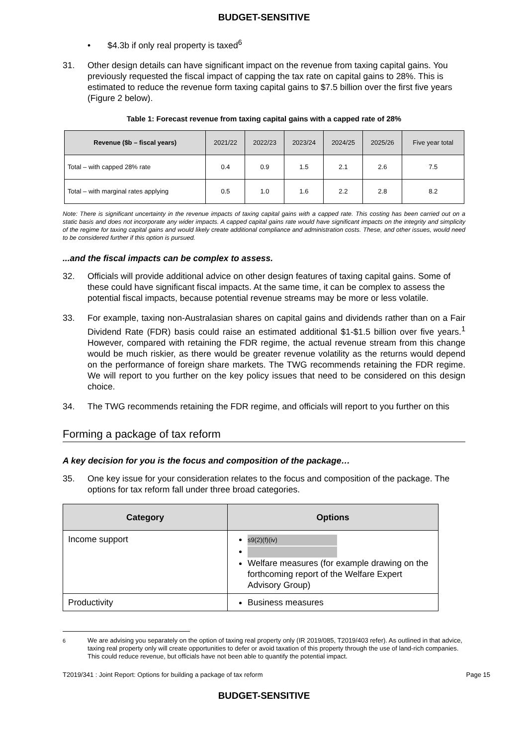BUDGET-SENSITIVE
• $4.3b if only real property is taxed<sup>6</sup>
31. Other design details can have significant impact on the revenue from taxing capital gains. You previously requested the fiscal impact of capping the tax rate on capital gains to 28%. This is estimated to reduce the revenue form taxing capital gains to $7.5 billion over the first five years (Figure 2 below).
Table 1: Forecast revenue from taxing capital gains with a capped rate of 28%
| Revenue ($b – fiscal years) | 2021/22 | 2022/23 | 2023/24 | 2024/25 | 2025/26 | Five year total |
| --- | --- | --- | --- | --- | --- | --- |
| Total – with capped 28% rate | 0.4 | 0.9 | 1.5 | 2.1 | 2.6 | 7.5 |
| Total – with marginal rates applying | 0.5 | 1.0 | 1.6 | 2.2 | 2.8 | 8.2 |
Note: There is significant uncertainty in the revenue impacts of taxing capital gains with a capped rate. This costing has been carried out on a static basis and does not incorporate any wider impacts. A capped capital gains rate would have significant impacts on the integrity and simplicity of the regime for taxing capital gains and would likely create additional compliance and administration costs. These, and other issues, would need to be considered further if this option is pursued.
...and the fiscal impacts can be complex to assess.
32. Officials will provide additional advice on other design features of taxing capital gains. Some of these could have significant fiscal impacts. At the same time, it can be complex to assess the potential fiscal impacts, because potential revenue streams may be more or less volatile.
33. For example, taxing non-Australasian shares on capital gains and dividends rather than on a Fair Dividend Rate (FDR) basis could raise an estimated additional $1-$1.5 billion over five years.<sup>1</sup> However, compared with retaining the FDR regime, the actual revenue stream from this change would be much riskier, as there would be greater revenue volatility as the returns would depend on the performance of foreign share markets. The TWG recommends retaining the FDR regime. We will report to you further on the key policy issues that need to be considered on this design choice.
34. The TWG recommends retaining the FDR regime, and officials will report to you further on this
Forming a package of tax reform
A key decision for you is the focus and composition of the package…
35. One key issue for your consideration relates to the focus and composition of the package. The options for tax reform fall under three broad categories.
| Category | Options |
| --- | --- |
| Income support | s9(2)(f)(iv) Welfare measures (for example drawing on the forthcoming report of the Welfare Expert Advisory Group) |
| Productivity | Business measures |
<sup>6</sup> We are advising you separately on the option of taxing real property only (IR 2019/085, T2019/403 refer). As outlined in that advice, taxing real property only will create opportunities to defer or avoid taxation of this property through the use of land-rich companies. This could reduce revenue, but officials have not been able to quantify the potential impact.
T2019/341 : Joint Report: Options for building a package of tax reform Page 15
BUDGET-SENSITIVE